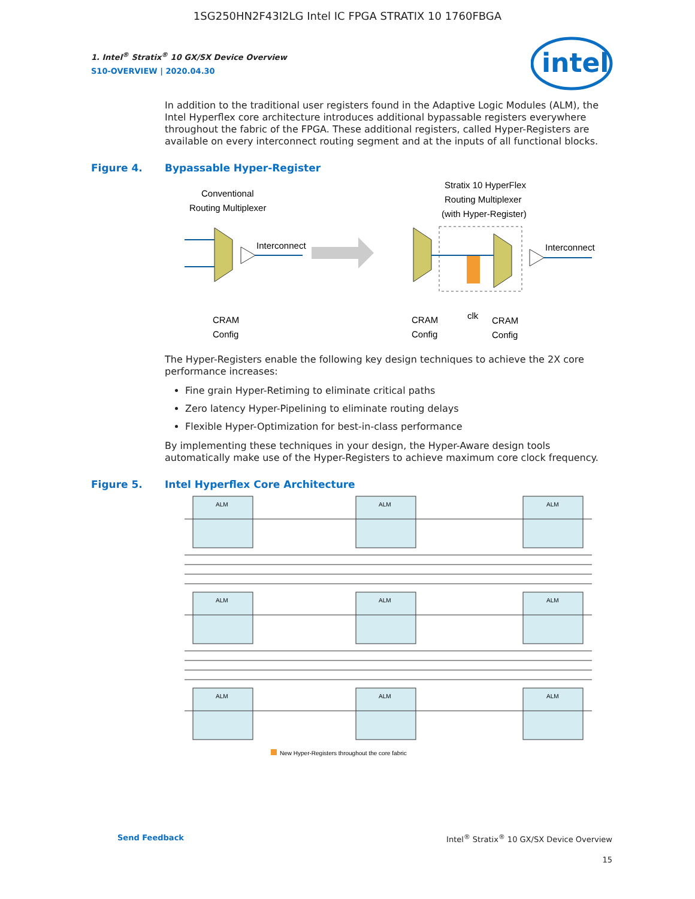1SG250HN2F43I2LG Intel IC FPGA STRATIX 10 1760FBGA
intel
1. Intel<sup>®</sup> Stratix<sup>®</sup> 10 GX/SX Device Overview
S10-OVERVIEW | 2020.04.30
In addition to the traditional user registers found in the Adaptive Logic Modules (ALM), the Intel Hyperflex core architecture introduces additional bypassable registers everywhere throughout the fabric of the FPGA. These additional registers, called Hyper-Registers are available on every interconnect routing segment and at the inputs of all functional blocks.
Figure 4. Bypassable Hyper-Register
Conventional
Routing Multiplexer
Interconnect
CRAM
Config
Stratix 10 HyperFlex
Routing Multiplexer
(with Hyper-Register)
Interconnect
CRAM
Config
clk
CRAM
Config
The Hyper-Registers enable the following key design techniques to achieve the 2X core performance increases:
Fine grain Hyper-Retiming to eliminate critical paths
Zero latency Hyper-Pipelining to eliminate routing delays
Flexible Hyper-Optimization for best-in-class performance
By implementing these techniques in your design, the Hyper-Aware design tools automatically make use of the Hyper-Registers to achieve maximum core clock frequency.
Figure 5. Intel Hyperflex Core Architecture
ALM
ALM
ALM
ALM
ALM
ALM
ALM
ALM
ALM
New Hyper-Registers throughout the core fabric
Send Feedback Intel<sup>®</sup> Stratix<sup>®</sup> 10 GX/SX Device Overview
15